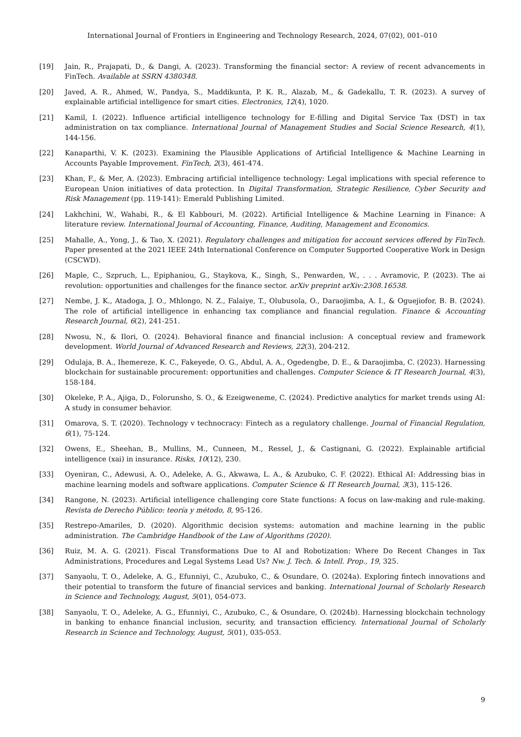International Journal of Frontiers in Engineering and Technology Research, 2024, 07(02), 001–010
[19] Jain, R., Prajapati, D., & Dangi, A. (2023). Transforming the financial sector: A review of recent advancements in FinTech. Available at SSRN 4380348.
[20] Javed, A. R., Ahmed, W., Pandya, S., Maddikunta, P. K. R., Alazab, M., & Gadekallu, T. R. (2023). A survey of explainable artificial intelligence for smart cities. Electronics, 12(4), 1020.
[21] Kamil, I. (2022). Influence artificial intelligence technology for E-filling and Digital Service Tax (DST) in tax administration on tax compliance. International Journal of Management Studies and Social Science Research, 4(1), 144-156.
[22] Kanaparthi, V. K. (2023). Examining the Plausible Applications of Artificial Intelligence & Machine Learning in Accounts Payable Improvement. FinTech, 2(3), 461-474.
[23] Khan, F., & Mer, A. (2023). Embracing artificial intelligence technology: Legal implications with special reference to European Union initiatives of data protection. In Digital Transformation, Strategic Resilience, Cyber Security and Risk Management (pp. 119-141): Emerald Publishing Limited.
[24] Lakhchini, W., Wahabi, R., & El Kabbouri, M. (2022). Artificial Intelligence & Machine Learning in Finance: A literature review. International Journal of Accounting, Finance, Auditing, Management and Economics.
[25] Mahalle, A., Yong, J., & Tao, X. (2021). Regulatory challenges and mitigation for account services offered by FinTech. Paper presented at the 2021 IEEE 24th International Conference on Computer Supported Cooperative Work in Design (CSCWD).
[26] Maple, C., Szpruch, L., Epiphaniou, G., Staykova, K., Singh, S., Penwarden, W., . . . Avramovic, P. (2023). The ai revolution: opportunities and challenges for the finance sector. arXiv preprint arXiv:2308.16538.
[27] Nembe, J. K., Atadoga, J. O., Mhlongo, N. Z., Falaiye, T., Olubusola, O., Daraojimba, A. I., & Oguejiofor, B. B. (2024). The role of artificial intelligence in enhancing tax compliance and financial regulation. Finance & Accounting Research Journal, 6(2), 241-251.
[28] Nwosu, N., & Ilori, O. (2024). Behavioral finance and financial inclusion: A conceptual review and framework development. World Journal of Advanced Research and Reviews, 22(3), 204-212.
[29] Odulaja, B. A., Ihemereze, K. C., Fakeyede, O. G., Abdul, A. A., Ogedengbe, D. E., & Daraojimba, C. (2023). Harnessing blockchain for sustainable procurement: opportunities and challenges. Computer Science & IT Research Journal, 4(3), 158-184.
[30] Okeleke, P. A., Ajiga, D., Folorunsho, S. O., & Ezeigweneme, C. (2024). Predictive analytics for market trends using AI: A study in consumer behavior.
[31] Omarova, S. T. (2020). Technology v technocracy: Fintech as a regulatory challenge. Journal of Financial Regulation, 6(1), 75-124.
[32] Owens, E., Sheehan, B., Mullins, M., Cunneen, M., Ressel, J., & Castignani, G. (2022). Explainable artificial intelligence (xai) in insurance. Risks, 10(12), 230.
[33] Oyeniran, C., Adewusi, A. O., Adeleke, A. G., Akwawa, L. A., & Azubuko, C. F. (2022). Ethical AI: Addressing bias in machine learning models and software applications. Computer Science & IT Research Journal, 3(3), 115-126.
[34] Rangone, N. (2023). Artificial intelligence challenging core State functions: A focus on law-making and rule-making. Revista de Derecho Público: teoría y método, 8, 95-126.
[35] Restrepo-Amariles, D. (2020). Algorithmic decision systems: automation and machine learning in the public administration. The Cambridge Handbook of the Law of Algorithms (2020).
[36] Ruiz, M. A. G. (2021). Fiscal Transformations Due to AI and Robotization: Where Do Recent Changes in Tax Administrations, Procedures and Legal Systems Lead Us? Nw. J. Tech. & Intell. Prop., 19, 325.
[37] Sanyaolu, T. O., Adeleke, A. G., Efunniyi, C., Azubuko, C., & Osundare, O. (2024a). Exploring fintech innovations and their potential to transform the future of financial services and banking. International Journal of Scholarly Research in Science and Technology, August, 5(01), 054-073.
[38] Sanyaolu, T. O., Adeleke, A. G., Efunniyi, C., Azubuko, C., & Osundare, O. (2024b). Harnessing blockchain technology in banking to enhance financial inclusion, security, and transaction efficiency. International Journal of Scholarly Research in Science and Technology, August, 5(01), 035-053.
9